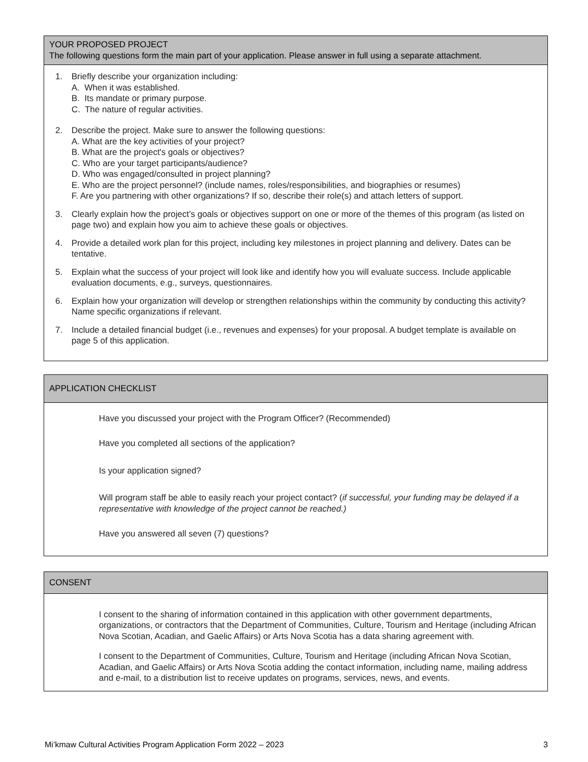YOUR PROPOSED PROJECT
The following questions form the main part of your application. Please answer in full using a separate attachment.
1. Briefly describe your organization including:
A. When it was established.
B. Its mandate or primary purpose.
C. The nature of regular activities.
2. Describe the project. Make sure to answer the following questions:
A. What are the key activities of your project?
B. What are the project's goals or objectives?
C. Who are your target participants/audience?
D. Who was engaged/consulted in project planning?
E. Who are the project personnel? (include names, roles/responsibilities, and biographies or resumes)
F. Are you partnering with other organizations? If so, describe their role(s) and attach letters of support.
3. Clearly explain how the project’s goals or objectives support on one or more of the themes of this program (as listed on page two) and explain how you aim to achieve these goals or objectives.
4. Provide a detailed work plan for this project, including key milestones in project planning and delivery. Dates can be tentative.
5. Explain what the success of your project will look like and identify how you will evaluate success. Include applicable evaluation documents, e.g., surveys, questionnaires.
6. Explain how your organization will develop or strengthen relationships within the community by conducting this activity? Name specific organizations if relevant.
7. Include a detailed financial budget (i.e., revenues and expenses) for your proposal. A budget template is available on page 5 of this application.
APPLICATION CHECKLIST
Have you discussed your project with the Program Officer? (Recommended)
Have you completed all sections of the application?
Is your application signed?
Will program staff be able to easily reach your project contact? (if successful, your funding may be delayed if a representative with knowledge of the project cannot be reached.)
Have you answered all seven (7) questions?
CONSENT
I consent to the sharing of information contained in this application with other government departments, organizations, or contractors that the Department of Communities, Culture, Tourism and Heritage (including African Nova Scotian, Acadian, and Gaelic Affairs) or Arts Nova Scotia has a data sharing agreement with.
I consent to the Department of Communities, Culture, Tourism and Heritage (including African Nova Scotian, Acadian, and Gaelic Affairs) or Arts Nova Scotia adding the contact information, including name, mailing address and e-mail, to a distribution list to receive updates on programs, services, news, and events.
Mi’kmaw Cultural Activities Program Application Form 2022 – 2023 3